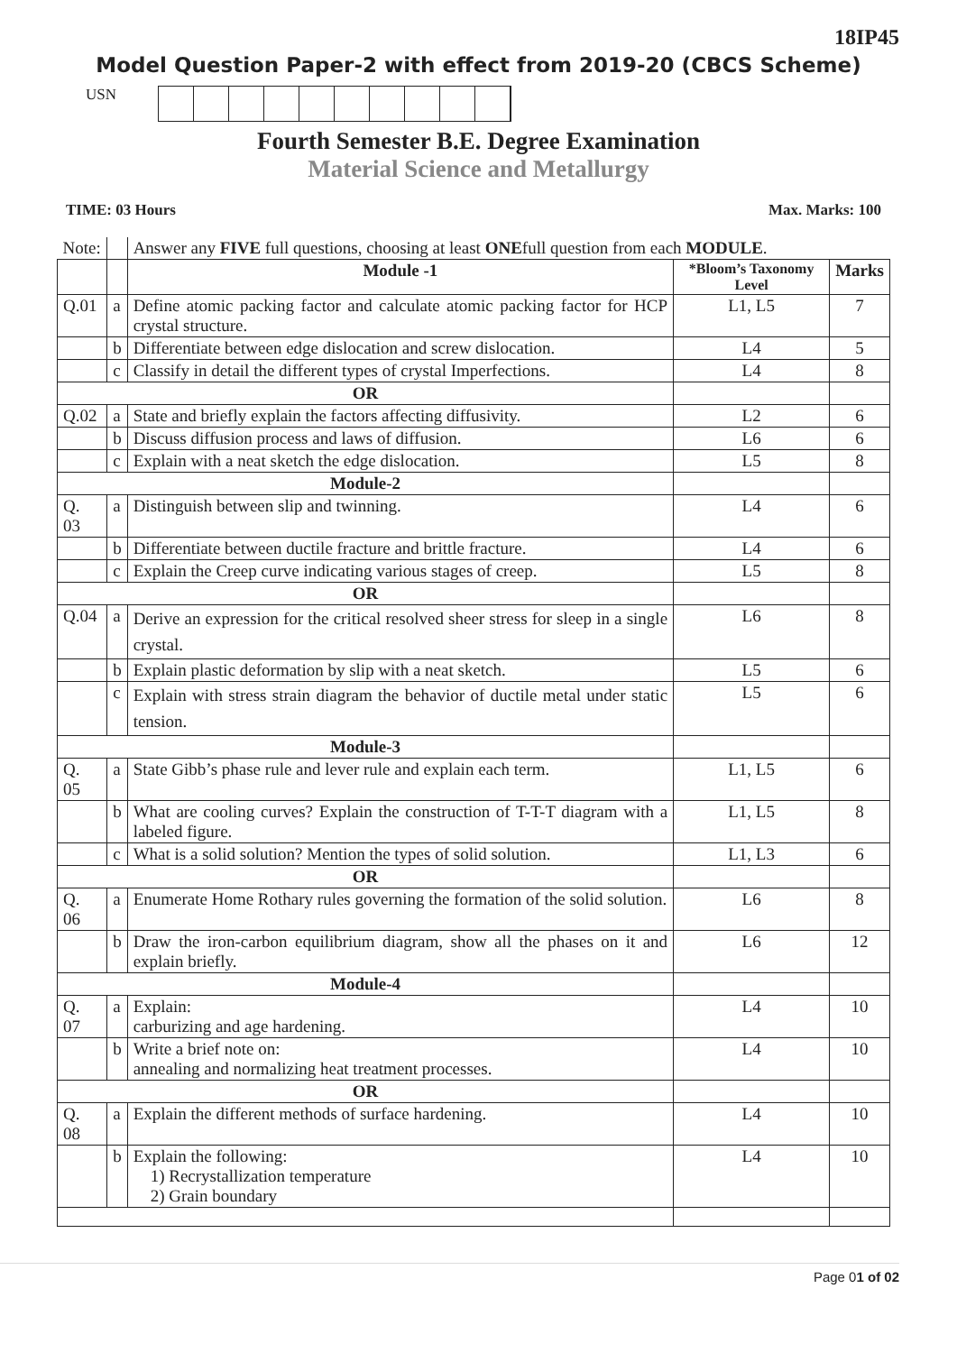18IP45
Model Question Paper-2 with effect from 2019-20 (CBCS Scheme)
USN
Fourth Semester B.E. Degree Examination
Material Science and Metallurgy
TIME: 03 Hours Max. Marks: 100
| Note: | | Answer any FIVE full questions, choosing at least ONE full question from each MODULE . | | |
| | | Module -1 | *Bloom’s Taxonomy Level | Marks |
| Q.01 | a | Define atomic packing factor and calculate atomic packing factor for HCP crystal structure. | L1, L5 | 7 |
| | b | Differentiate between edge dislocation and screw dislocation. | L4 | 5 |
| | c | Classify in detail the different types of crystal Imperfections. | L4 | 8 |
| OR | | | | |
| Q.02 | a | State and briefly explain the factors affecting diffusivity. | L2 | 6 |
| | b | Discuss diffusion process and laws of diffusion. | L6 | 6 |
| | c | Explain with a neat sketch the edge dislocation. | L5 | 8 |
| Module-2 | | | | |
| Q. 03 | a | Distinguish between slip and twinning. | L4 | 6 |
| | b | Differentiate between ductile fracture and brittle fracture. | L4 | 6 |
| | c | Explain the Creep curve indicating various stages of creep. | L5 | 8 |
| OR | | | | |
| Q.04 | a | Derive an expression for the critical resolved sheer stress for sleep in a single crystal. | L6 | 8 |
| | b | Explain plastic deformation by slip with a neat sketch. | L5 | 6 |
| | c | Explain with stress strain diagram the behavior of ductile metal under static tension. | L5 | 6 |
| Module-3 | | | | |
| Q. 05 | a | State Gibb’s phase rule and lever rule and explain each term. | L1, L5 | 6 |
| | b | What are cooling curves? Explain the construction of T-T-T diagram with a labeled figure. | L1, L5 | 8 |
| | c | What is a solid solution? Mention the types of solid solution. | L1, L3 | 6 |
| OR | | | | |
| Q. 06 | a | Enumerate Home Rothary rules governing the formation of the solid solution. | L6 | 8 |
| | b | Draw the iron-carbon equilibrium diagram, show all the phases on it and explain briefly. | L6 | 12 |
| Module-4 | | | | |
| Q. 07 | a | Explain: carburizing and age hardening. | L4 | 10 |
| | b | Write a brief note on: annealing and normalizing heat treatment processes. | L4 | 10 |
| OR | | | | |
| Q. 08 | a | Explain the different methods of surface hardening. | L4 | 10 |
| | b | Explain the following: 1) Recrystallization temperature 2) Grain boundary | L4 | 10 |
Page 01 of 02